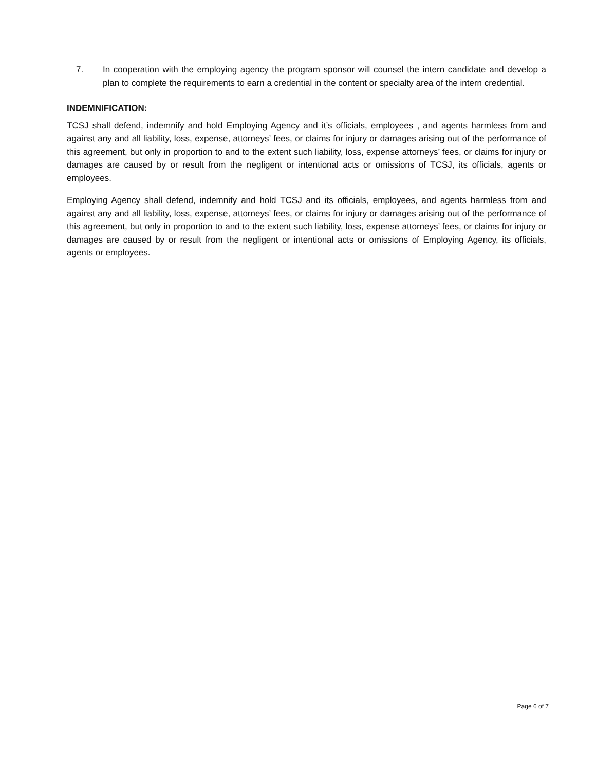7. In cooperation with the employing agency the program sponsor will counsel the intern candidate and develop a plan to complete the requirements to earn a credential in the content or specialty area of the intern credential.
INDEMNIFICATION:
TCSJ shall defend, indemnify and hold Employing Agency and it’s officials, employees , and agents harmless from and against any and all liability, loss, expense, attorneys’ fees, or claims for injury or damages arising out of the performance of this agreement, but only in proportion to and to the extent such liability, loss, expense attorneys’ fees, or claims for injury or damages are caused by or result from the negligent or intentional acts or omissions of TCSJ, its officials, agents or employees.
Employing Agency shall defend, indemnify and hold TCSJ and its officials, employees, and agents harmless from and against any and all liability, loss, expense, attorneys’ fees, or claims for injury or damages arising out of the performance of this agreement, but only in proportion to and to the extent such liability, loss, expense attorneys’ fees, or claims for injury or damages are caused by or result from the negligent or intentional acts or omissions of Employing Agency, its officials, agents or employees.
Page 6 of 7